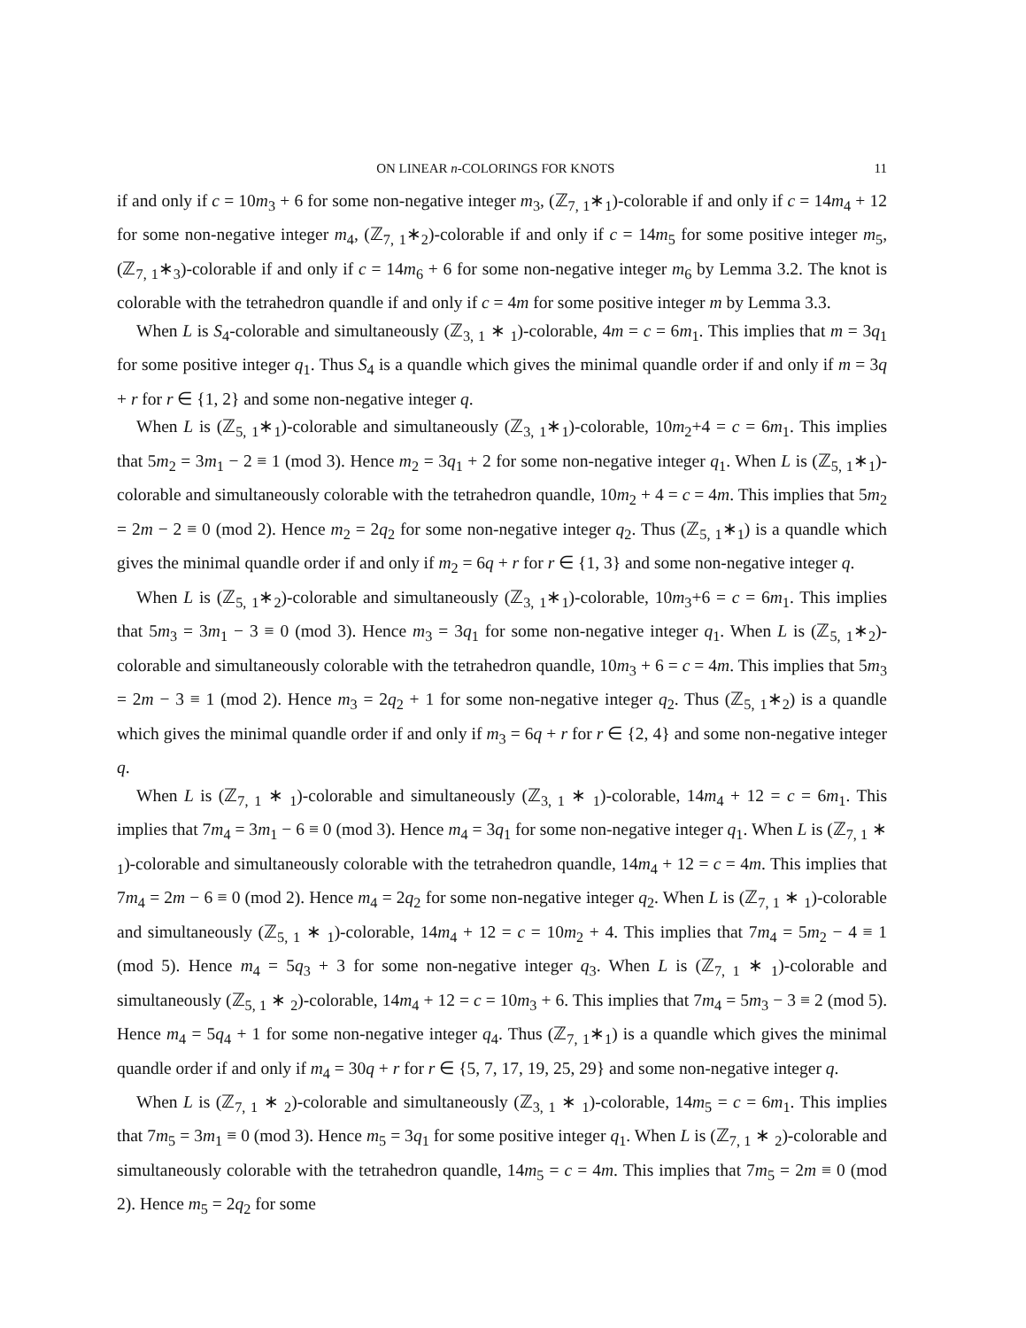ON LINEAR n-COLORINGS FOR KNOTS 11
if and only if c = 10m<sub>3</sub> + 6 for some non-negative integer m<sub>3</sub>, (ℤ<sub>7, 1</sub>∗<sub>1</sub>)-colorable if and only if c = 14m<sub>4</sub> + 12 for some non-negative integer m<sub>4</sub>, (ℤ<sub>7, 1</sub>∗<sub>2</sub>)-colorable if and only if c = 14m<sub>5</sub> for some positive integer m<sub>5</sub>, (ℤ<sub>7, 1</sub>∗<sub>3</sub>)-colorable if and only if c = 14m<sub>6</sub> + 6 for some non-negative integer m<sub>6</sub> by Lemma 3.2. The knot is colorable with the tetrahedron quandle if and only if c = 4m for some positive integer m by Lemma 3.3.
When L is S<sub>4</sub>-colorable and simultaneously (ℤ<sub>3, 1</sub> ∗ <sub>1</sub>)-colorable, 4m = c = 6m<sub>1</sub>. This implies that m = 3q<sub>1</sub> for some positive integer q<sub>1</sub>. Thus S<sub>4</sub> is a quandle which gives the minimal quandle order if and only if m = 3q + r for r ∈ {1, 2} and some non-negative integer q.
When L is (ℤ<sub>5, 1</sub>∗<sub>1</sub>)-colorable and simultaneously (ℤ<sub>3, 1</sub>∗<sub>1</sub>)-colorable, 10m<sub>2</sub>+4 = c = 6m<sub>1</sub>. This implies that 5m<sub>2</sub> = 3m<sub>1</sub> − 2 ≡ 1 (mod 3). Hence m<sub>2</sub> = 3q<sub>1</sub> + 2 for some non-negative integer q<sub>1</sub>. When L is (ℤ<sub>5, 1</sub>∗<sub>1</sub>)-colorable and simultaneously colorable with the tetrahedron quandle, 10m<sub>2</sub> + 4 = c = 4m. This implies that 5m<sub>2</sub> = 2m − 2 ≡ 0 (mod 2). Hence m<sub>2</sub> = 2q<sub>2</sub> for some non-negative integer q<sub>2</sub>. Thus (ℤ<sub>5, 1</sub>∗<sub>1</sub>) is a quandle which gives the minimal quandle order if and only if m<sub>2</sub> = 6q + r for r ∈ {1, 3} and some non-negative integer q.
When L is (ℤ<sub>5, 1</sub>∗<sub>2</sub>)-colorable and simultaneously (ℤ<sub>3, 1</sub>∗<sub>1</sub>)-colorable, 10m<sub>3</sub>+6 = c = 6m<sub>1</sub>. This implies that 5m<sub>3</sub> = 3m<sub>1</sub> − 3 ≡ 0 (mod 3). Hence m<sub>3</sub> = 3q<sub>1</sub> for some non-negative integer q<sub>1</sub>. When L is (ℤ<sub>5, 1</sub>∗<sub>2</sub>)-colorable and simultaneously colorable with the tetrahedron quandle, 10m<sub>3</sub> + 6 = c = 4m. This implies that 5m<sub>3</sub> = 2m − 3 ≡ 1 (mod 2). Hence m<sub>3</sub> = 2q<sub>2</sub> + 1 for some non-negative integer q<sub>2</sub>. Thus (ℤ<sub>5, 1</sub>∗<sub>2</sub>) is a quandle which gives the minimal quandle order if and only if m<sub>3</sub> = 6q + r for r ∈ {2, 4} and some non-negative integer q.
When L is (ℤ<sub>7, 1</sub> ∗ <sub>1</sub>)-colorable and simultaneously (ℤ<sub>3, 1</sub> ∗ <sub>1</sub>)-colorable, 14m<sub>4</sub> + 12 = c = 6m<sub>1</sub>. This implies that 7m<sub>4</sub> = 3m<sub>1</sub> − 6 ≡ 0 (mod 3). Hence m<sub>4</sub> = 3q<sub>1</sub> for some non-negative integer q<sub>1</sub>. When L is (ℤ<sub>7, 1</sub> ∗ <sub>1</sub>)-colorable and simultaneously colorable with the tetrahedron quandle, 14m<sub>4</sub> + 12 = c = 4m. This implies that 7m<sub>4</sub> = 2m − 6 ≡ 0 (mod 2). Hence m<sub>4</sub> = 2q<sub>2</sub> for some non-negative integer q<sub>2</sub>. When L is (ℤ<sub>7, 1</sub> ∗ <sub>1</sub>)-colorable and simultaneously (ℤ<sub>5, 1</sub> ∗ <sub>1</sub>)-colorable, 14m<sub>4</sub> + 12 = c = 10m<sub>2</sub> + 4. This implies that 7m<sub>4</sub> = 5m<sub>2</sub> − 4 ≡ 1 (mod 5). Hence m<sub>4</sub> = 5q<sub>3</sub> + 3 for some non-negative integer q<sub>3</sub>. When L is (ℤ<sub>7, 1</sub> ∗ <sub>1</sub>)-colorable and simultaneously (ℤ<sub>5, 1</sub> ∗ <sub>2</sub>)-colorable, 14m<sub>4</sub> + 12 = c = 10m<sub>3</sub> + 6. This implies that 7m<sub>4</sub> = 5m<sub>3</sub> − 3 ≡ 2 (mod 5). Hence m<sub>4</sub> = 5q<sub>4</sub> + 1 for some non-negative integer q<sub>4</sub>. Thus (ℤ<sub>7, 1</sub>∗<sub>1</sub>) is a quandle which gives the minimal quandle order if and only if m<sub>4</sub> = 30q + r for r ∈ {5, 7, 17, 19, 25, 29} and some non-negative integer q.
When L is (ℤ<sub>7, 1</sub> ∗ <sub>2</sub>)-colorable and simultaneously (ℤ<sub>3, 1</sub> ∗ <sub>1</sub>)-colorable, 14m<sub>5</sub> = c = 6m<sub>1</sub>. This implies that 7m<sub>5</sub> = 3m<sub>1</sub> ≡ 0 (mod 3). Hence m<sub>5</sub> = 3q<sub>1</sub> for some positive integer q<sub>1</sub>. When L is (ℤ<sub>7, 1</sub> ∗ <sub>2</sub>)-colorable and simultaneously colorable with the tetrahedron quandle, 14m<sub>5</sub> = c = 4m. This implies that 7m<sub>5</sub> = 2m ≡ 0 (mod 2). Hence m<sub>5</sub> = 2q<sub>2</sub> for some